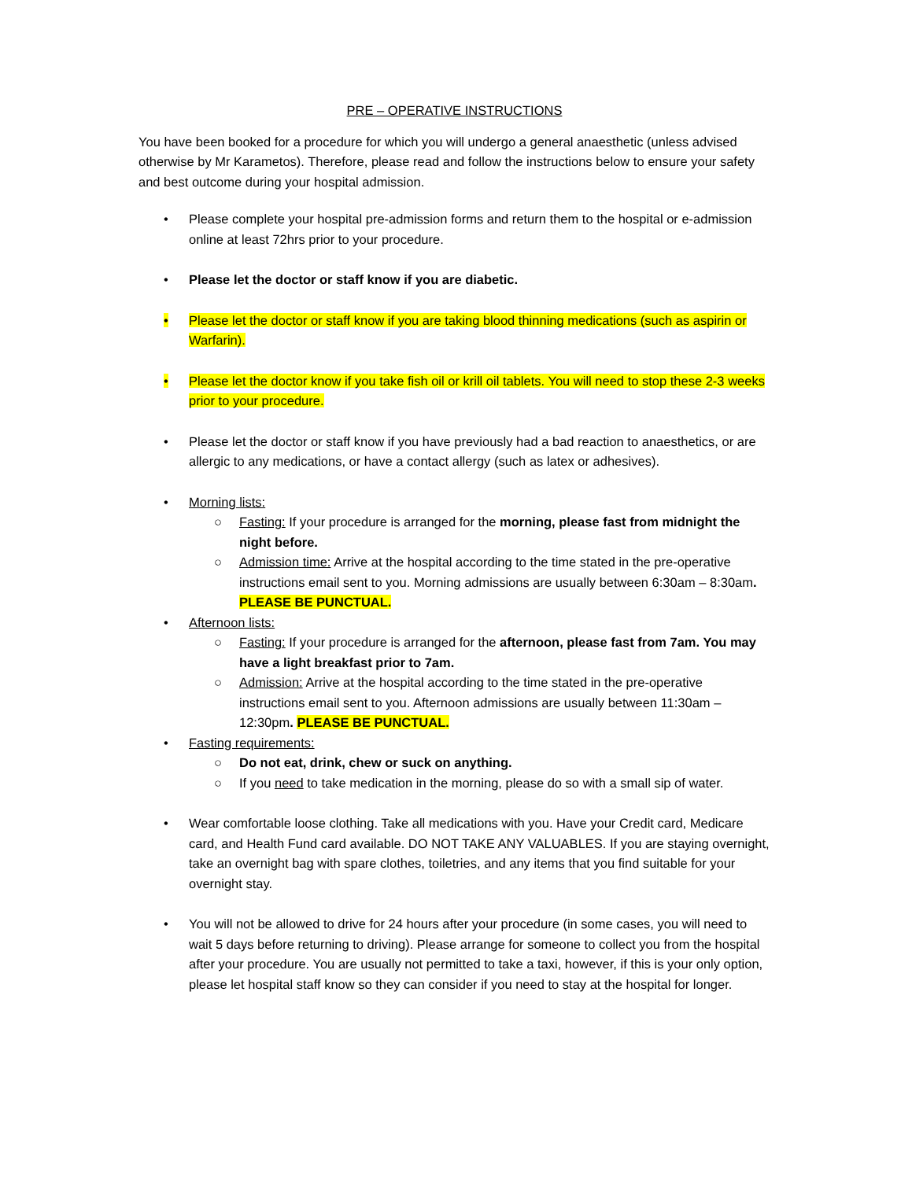PRE – OPERATIVE INSTRUCTIONS
You have been booked for a procedure for which you will undergo a general anaesthetic (unless advised otherwise by Mr Karametos). Therefore, please read and follow the instructions below to ensure your safety and best outcome during your hospital admission.
• Please complete your hospital pre-admission forms and return them to the hospital or e-admission online at least 72hrs prior to your procedure.
• Please let the doctor or staff know if you are diabetic.
• Please let the doctor or staff know if you are taking blood thinning medications (such as aspirin or Warfarin).
• Please let the doctor know if you take fish oil or krill oil tablets. You will need to stop these 2-3 weeks prior to your procedure.
• Please let the doctor or staff know if you have previously had a bad reaction to anaesthetics, or are allergic to any medications, or have a contact allergy (such as latex or adhesives).
• Morning lists:
○ Fasting: If your procedure is arranged for the morning, please fast from midnight the night before.
○ Admission time: Arrive at the hospital according to the time stated in the pre-operative instructions email sent to you. Morning admissions are usually between 6:30am – 8:30am. PLEASE BE PUNCTUAL.
• Afternoon lists:
○ Fasting: If your procedure is arranged for the afternoon, please fast from 7am. You may have a light breakfast prior to 7am.
○ Admission: Arrive at the hospital according to the time stated in the pre-operative instructions email sent to you. Afternoon admissions are usually between 11:30am – 12:30pm. PLEASE BE PUNCTUAL.
• Fasting requirements:
○ Do not eat, drink, chew or suck on anything.
○ If you need to take medication in the morning, please do so with a small sip of water.
• Wear comfortable loose clothing. Take all medications with you. Have your Credit card, Medicare card, and Health Fund card available. DO NOT TAKE ANY VALUABLES. If you are staying overnight, take an overnight bag with spare clothes, toiletries, and any items that you find suitable for your overnight stay.
• You will not be allowed to drive for 24 hours after your procedure (in some cases, you will need to wait 5 days before returning to driving). Please arrange for someone to collect you from the hospital after your procedure. You are usually not permitted to take a taxi, however, if this is your only option, please let hospital staff know so they can consider if you need to stay at the hospital for longer.